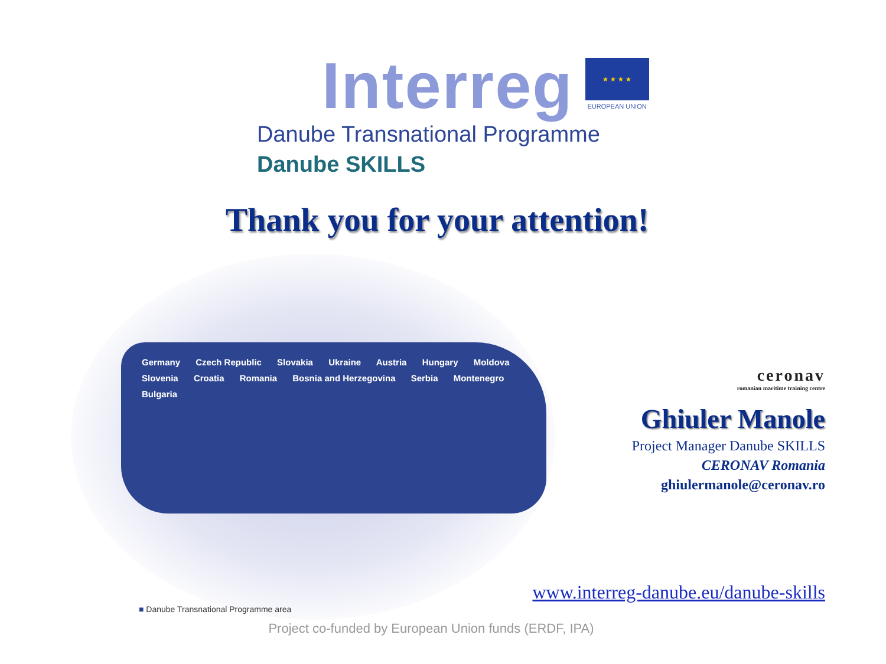Interreg
★ ★ ★ ★
EUROPEAN UNION
Danube Transnational Programme
Danube SKILLS
Thank you for your attention!
Germany Czech Republic Slovakia Ukraine Austria Hungary Moldova Slovenia Croatia Romania Bosnia and Herzegovina Serbia Montenegro Bulgaria
ceronav
romanian maritime training centre
Ghiuler Manole
Project Manager Danube SKILLS
CERONAV Romania
ghiulermanole@ceronav.ro
www.interreg-danube.eu/danube-skills
■ Danube Transnational Programme area
Project co-funded by European Union funds (ERDF, IPA)